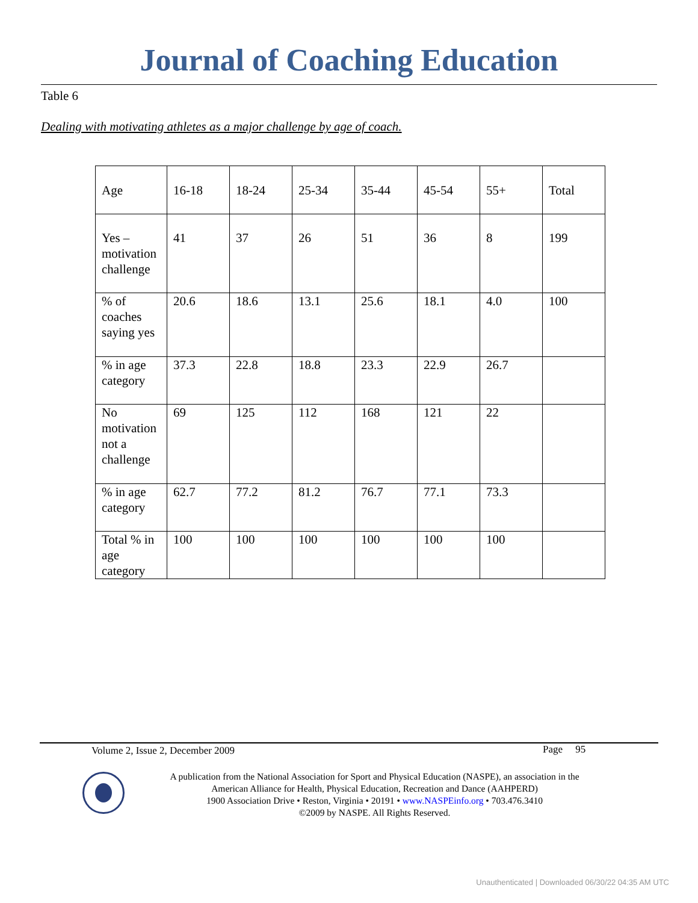Journal of Coaching Education
Table 6
Dealing with motivating athletes as a major challenge by age of coach.
| Age | 16-18 | 18-24 | 25-34 | 35-44 | 45-54 | 55+ | Total |
| Yes – motivation challenge | 41 | 37 | 26 | 51 | 36 | 8 | 199 |
| % of coaches saying yes | 20.6 | 18.6 | 13.1 | 25.6 | 18.1 | 4.0 | 100 |
| % in age category | 37.3 | 22.8 | 18.8 | 23.3 | 22.9 | 26.7 | |
| No motivation not a challenge | 69 | 125 | 112 | 168 | 121 | 22 | |
| % in age category | 62.7 | 77.2 | 81.2 | 76.7 | 77.1 | 73.3 | |
| Total % in age category | 100 | 100 | 100 | 100 | 100 | 100 | |
Volume 2, Issue 2, December 2009
Page 95
A publication from the National Association for Sport and Physical Education (NASPE), an association in the
American Alliance for Health, Physical Education, Recreation and Dance (AAHPERD)
1900 Association Drive • Reston, Virginia • 20191 • www.NASPEinfo.org • 703.476.3410
©2009 by NASPE. All Rights Reserved.
Unauthenticated | Downloaded 06/30/22 04:35 AM UTC